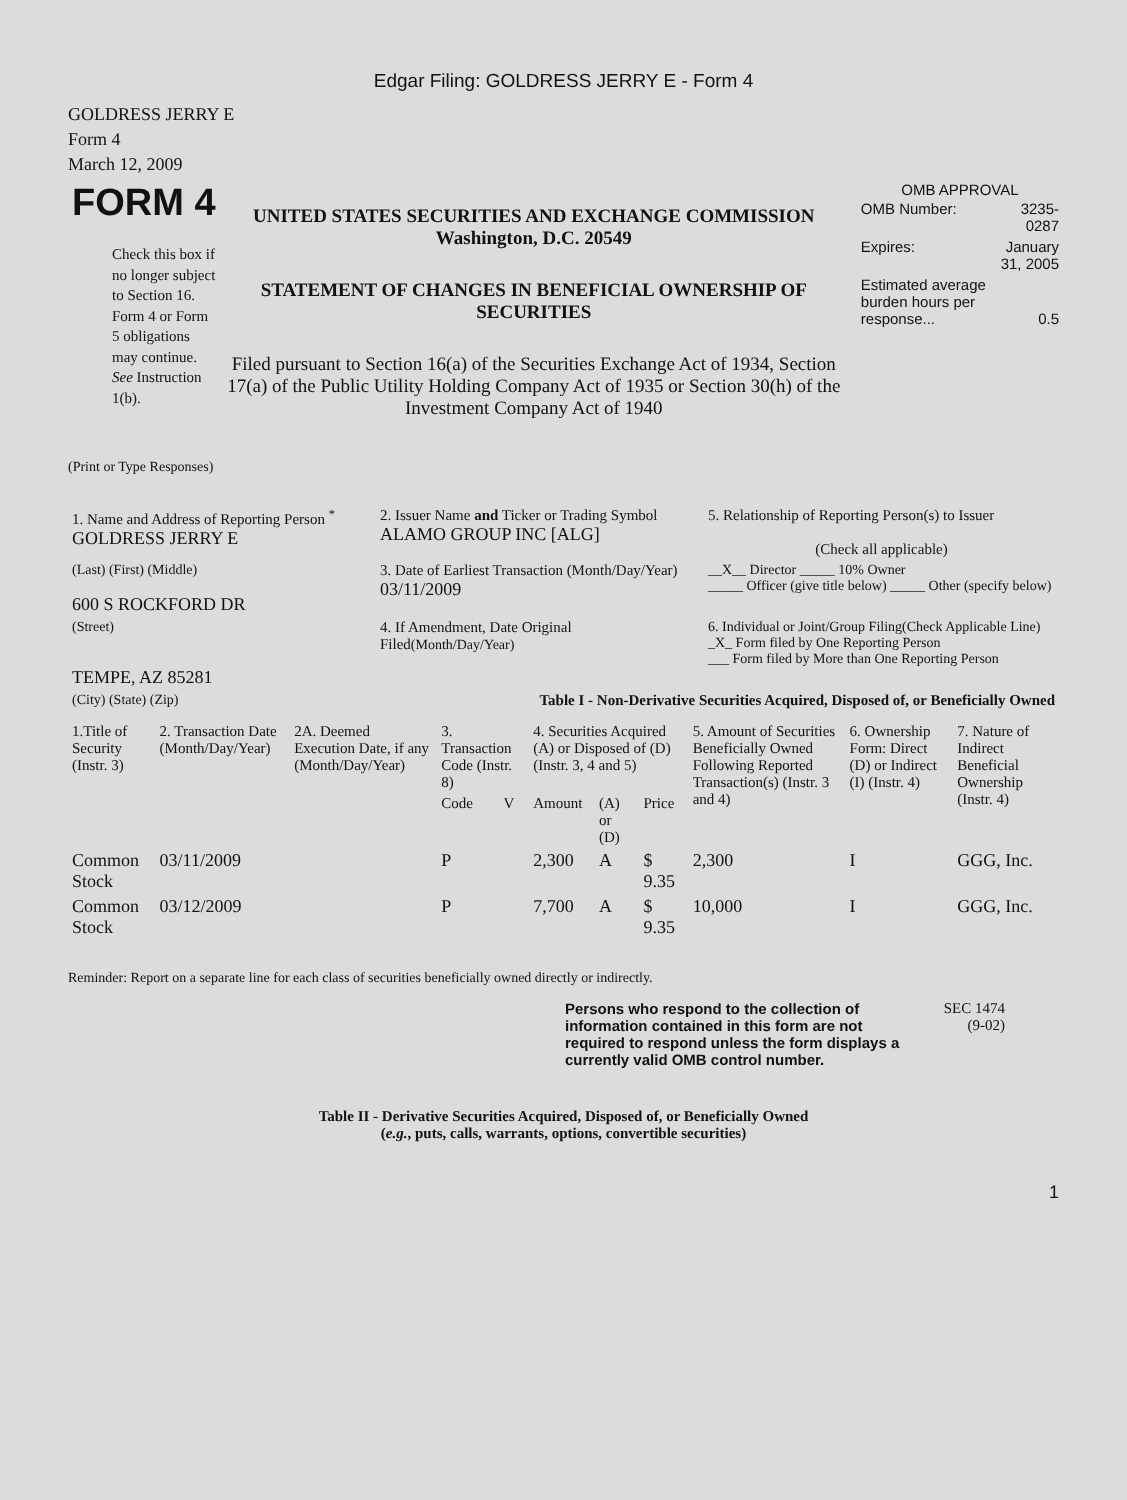Edgar Filing: GOLDRESS JERRY E - Form 4
GOLDRESS JERRY E
Form 4
March 12, 2009
FORM 4
Check this box if no longer subject to Section 16. Form 4 or Form 5 obligations may continue. See Instruction 1(b).
UNITED STATES SECURITIES AND EXCHANGE COMMISSION
Washington, D.C. 20549
STATEMENT OF CHANGES IN BENEFICIAL OWNERSHIP OF SECURITIES
Filed pursuant to Section 16(a) of the Securities Exchange Act of 1934, Section 17(a) of the Public Utility Holding Company Act of 1935 or Section 30(h) of the Investment Company Act of 1940
OMB APPROVAL
| OMB Number: | 3235-0287 |
| Expires: | January 31, 2005 |
| Estimated average burden hours per response... | 0.5 |
(Print or Type Responses)
| 1. Name and Address of Reporting Person <sup>*</sup> GOLDRESS JERRY E | 2. Issuer Name and Ticker or Trading Symbol ALAMO GROUP INC [ALG] | 5. Relationship of Reporting Person(s) to Issuer (Check all applicable) |
| (Last) (First) (Middle) 600 S ROCKFORD DR | 3. Date of Earliest Transaction (Month/Day/Year) 03/11/2009 | __X__ Director _____ 10% Owner _____ Officer (give title below) _____ Other (specify below) |
| (Street) TEMPE, AZ 85281 | 4. If Amendment, Date Original Filed (Month/Day/Year) | 6. Individual or Joint/Group Filing(Check Applicable Line) _X_ Form filed by One Reporting Person ___ Form filed by More than One Reporting Person |
| (City) (State) (Zip) | Table I - Non-Derivative Securities Acquired, Disposed of, or Beneficially Owned | |
| 1.Title of Security (Instr. 3) | 2. Transaction Date (Month/Day/Year) | 2A. Deemed Execution Date, if any (Month/Day/Year) | 3. Transaction Code (Instr. 8) | | 4. Securities Acquired (A) or Disposed of (D) (Instr. 3, 4 and 5) | | | 5. Amount of Securities Beneficially Owned Following Reported Transaction(s) (Instr. 3 and 4) | 6. Ownership Form: Direct (D) or Indirect (I) (Instr. 4) | 7. Nature of Indirect Beneficial Ownership (Instr. 4) |
| --- | --- | --- | --- | --- | --- | --- | --- | --- | --- | --- |
| | | | Code | V | Amount | (A) or (D) | Price | | | |
| Common Stock | 03/11/2009 | | P | | 2,300 | A | $ 9.35 | 2,300 | I | GGG, Inc. |
| Common Stock | 03/12/2009 | | P | | 7,700 | A | $ 9.35 | 10,000 | I | GGG, Inc. |
Reminder: Report on a separate line for each class of securities beneficially owned directly or indirectly.
Persons who respond to the collection of information contained in this form are not required to respond unless the form displays a currently valid OMB control number.
SEC 1474
(9-02)
Table II - Derivative Securities Acquired, Disposed of, or Beneficially Owned
(e.g., puts, calls, warrants, options, convertible securities)
1